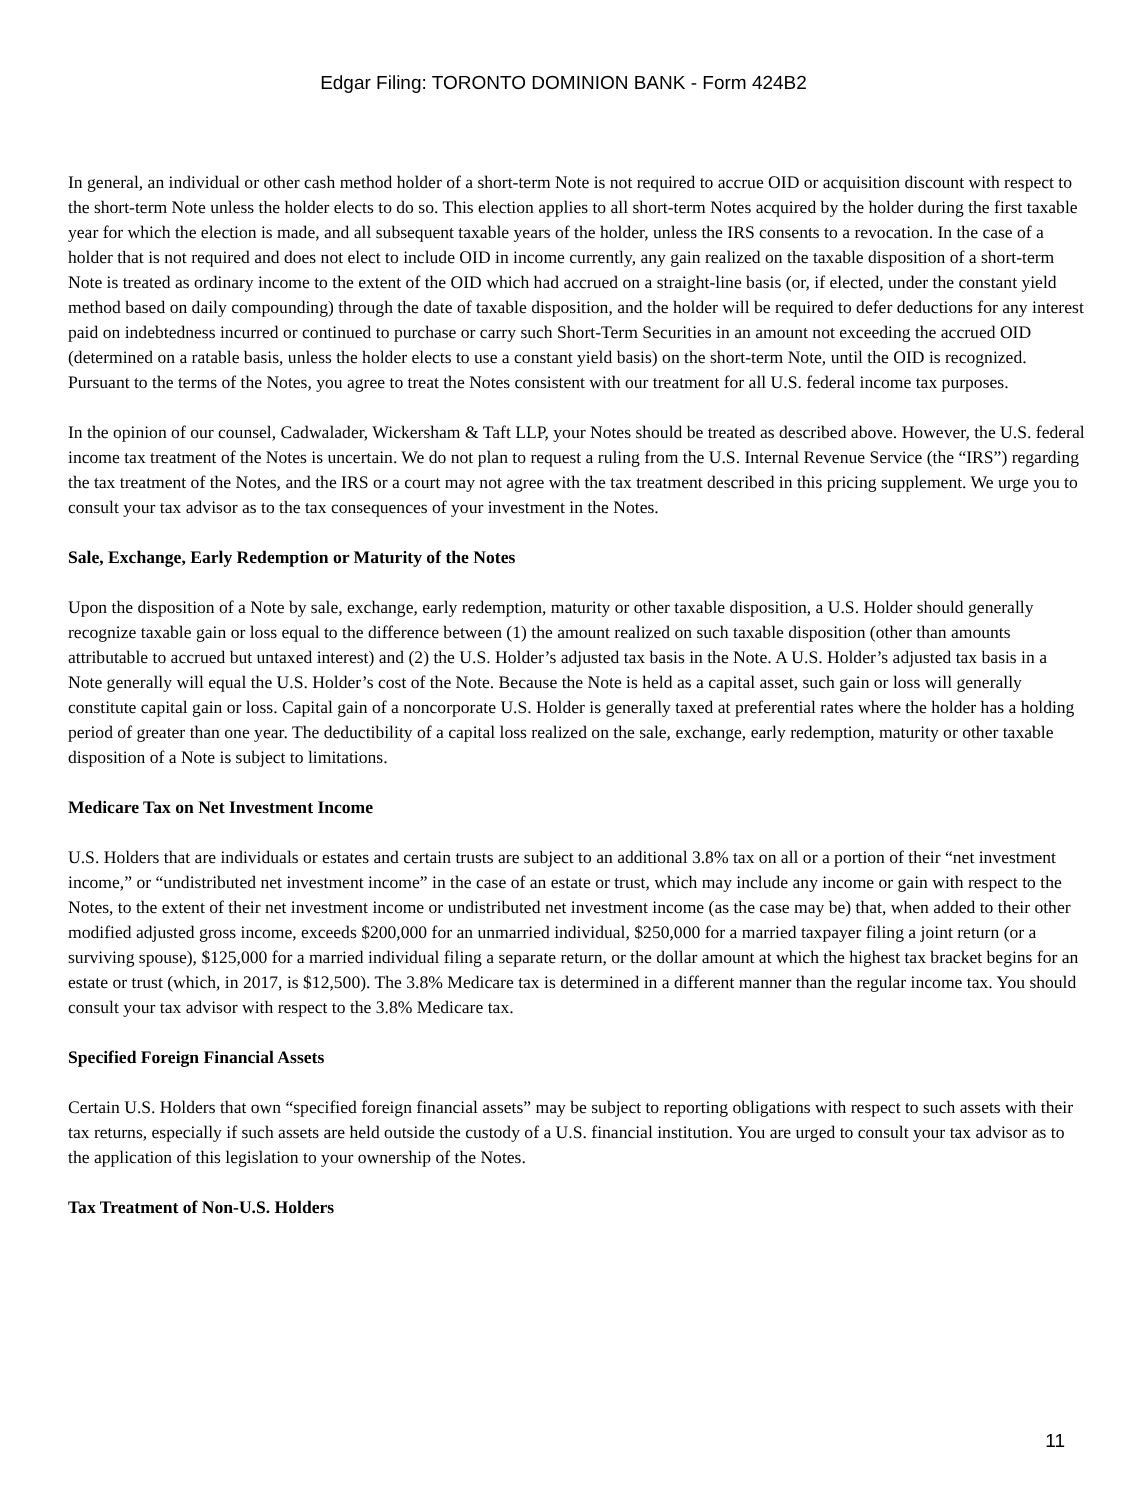Edgar Filing: TORONTO DOMINION BANK - Form 424B2
In general, an individual or other cash method holder of a short-term Note is not required to accrue OID or acquisition discount with respect to the short-term Note unless the holder elects to do so. This election applies to all short-term Notes acquired by the holder during the first taxable year for which the election is made, and all subsequent taxable years of the holder, unless the IRS consents to a revocation. In the case of a holder that is not required and does not elect to include OID in income currently, any gain realized on the taxable disposition of a short-term Note is treated as ordinary income to the extent of the OID which had accrued on a straight-line basis (or, if elected, under the constant yield method based on daily compounding) through the date of taxable disposition, and the holder will be required to defer deductions for any interest paid on indebtedness incurred or continued to purchase or carry such Short-Term Securities in an amount not exceeding the accrued OID (determined on a ratable basis, unless the holder elects to use a constant yield basis) on the short-term Note, until the OID is recognized. Pursuant to the terms of the Notes, you agree to treat the Notes consistent with our treatment for all U.S. federal income tax purposes.
In the opinion of our counsel, Cadwalader, Wickersham & Taft LLP, your Notes should be treated as described above. However, the U.S. federal income tax treatment of the Notes is uncertain. We do not plan to request a ruling from the U.S. Internal Revenue Service (the “IRS”) regarding the tax treatment of the Notes, and the IRS or a court may not agree with the tax treatment described in this pricing supplement. We urge you to consult your tax advisor as to the tax consequences of your investment in the Notes.
Sale, Exchange, Early Redemption or Maturity of the Notes
Upon the disposition of a Note by sale, exchange, early redemption, maturity or other taxable disposition, a U.S. Holder should generally recognize taxable gain or loss equal to the difference between (1) the amount realized on such taxable disposition (other than amounts attributable to accrued but untaxed interest) and (2) the U.S. Holder’s adjusted tax basis in the Note. A U.S. Holder’s adjusted tax basis in a Note generally will equal the U.S. Holder’s cost of the Note. Because the Note is held as a capital asset, such gain or loss will generally constitute capital gain or loss. Capital gain of a noncorporate U.S. Holder is generally taxed at preferential rates where the holder has a holding period of greater than one year. The deductibility of a capital loss realized on the sale, exchange, early redemption, maturity or other taxable disposition of a Note is subject to limitations.
Medicare Tax on Net Investment Income
U.S. Holders that are individuals or estates and certain trusts are subject to an additional 3.8% tax on all or a portion of their “net investment income,” or “undistributed net investment income” in the case of an estate or trust, which may include any income or gain with respect to the Notes, to the extent of their net investment income or undistributed net investment income (as the case may be) that, when added to their other modified adjusted gross income, exceeds $200,000 for an unmarried individual, $250,000 for a married taxpayer filing a joint return (or a surviving spouse), $125,000 for a married individual filing a separate return, or the dollar amount at which the highest tax bracket begins for an estate or trust (which, in 2017, is $12,500). The 3.8% Medicare tax is determined in a different manner than the regular income tax. You should consult your tax advisor with respect to the 3.8% Medicare tax.
Specified Foreign Financial Assets
Certain U.S. Holders that own “specified foreign financial assets” may be subject to reporting obligations with respect to such assets with their tax returns, especially if such assets are held outside the custody of a U.S. financial institution. You are urged to consult your tax advisor as to the application of this legislation to your ownership of the Notes.
Tax Treatment of Non-U.S. Holders
11